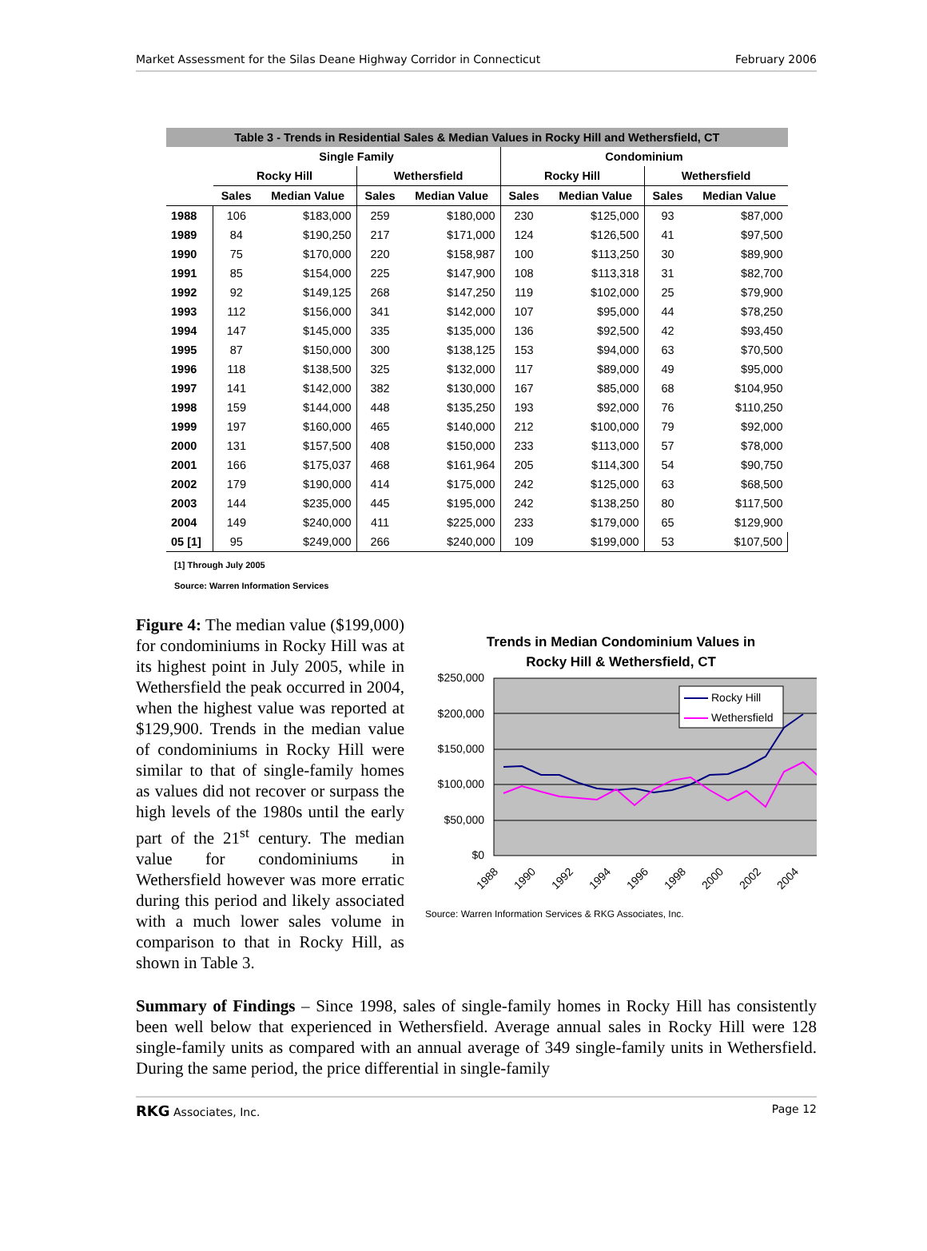Market Assessment for the Silas Deane Highway Corridor in Connecticut February 2006
| Table 3 - Trends in Residential Sales & Median Values in Rocky Hill and Wethersfield, CT | | | | | | | | |
| | Single Family | | | | Condominium | | | |
| | Rocky Hill | | Wethersfield | | Rocky Hill | | Wethersfield | |
| | Sales | Median Value | Sales | Median Value | Sales | Median Value | Sales | Median Value |
| 1988 | 106 | $183,000 | 259 | $180,000 | 230 | $125,000 | 93 | $87,000 |
| 1989 | 84 | $190,250 | 217 | $171,000 | 124 | $126,500 | 41 | $97,500 |
| 1990 | 75 | $170,000 | 220 | $158,987 | 100 | $113,250 | 30 | $89,900 |
| 1991 | 85 | $154,000 | 225 | $147,900 | 108 | $113,318 | 31 | $82,700 |
| 1992 | 92 | $149,125 | 268 | $147,250 | 119 | $102,000 | 25 | $79,900 |
| 1993 | 112 | $156,000 | 341 | $142,000 | 107 | $95,000 | 44 | $78,250 |
| 1994 | 147 | $145,000 | 335 | $135,000 | 136 | $92,500 | 42 | $93,450 |
| 1995 | 87 | $150,000 | 300 | $138,125 | 153 | $94,000 | 63 | $70,500 |
| 1996 | 118 | $138,500 | 325 | $132,000 | 117 | $89,000 | 49 | $95,000 |
| 1997 | 141 | $142,000 | 382 | $130,000 | 167 | $85,000 | 68 | $104,950 |
| 1998 | 159 | $144,000 | 448 | $135,250 | 193 | $92,000 | 76 | $110,250 |
| 1999 | 197 | $160,000 | 465 | $140,000 | 212 | $100,000 | 79 | $92,000 |
| 2000 | 131 | $157,500 | 408 | $150,000 | 233 | $113,000 | 57 | $78,000 |
| 2001 | 166 | $175,037 | 468 | $161,964 | 205 | $114,300 | 54 | $90,750 |
| 2002 | 179 | $190,000 | 414 | $175,000 | 242 | $125,000 | 63 | $68,500 |
| 2003 | 144 | $235,000 | 445 | $195,000 | 242 | $138,250 | 80 | $117,500 |
| 2004 | 149 | $240,000 | 411 | $225,000 | 233 | $179,000 | 65 | $129,900 |
| 05 [1] | 95 | $249,000 | 266 | $240,000 | 109 | $199,000 | 53 | $107,500 |
[1] Through July 2005
Source: Warren Information Services
Figure 4: The median value ($199,000) for condominiums in Rocky Hill was at its highest point in July 2005, while in Wethersfield the peak occurred in 2004, when the highest value was reported at $129,900. Trends in the median value of condominiums in Rocky Hill were similar to that of single-family homes as values did not recover or surpass the high levels of the 1980s until the early part of the 21<sup>st</sup> century. The median value for condominiums in Wethersfield however was more erratic during this period and likely associated with a much lower sales volume in comparison to that in Rocky Hill, as shown in Table 3.
Trends in Median Condominium Values in
Rocky Hill & Wethersfield, CT
$250,000
$200,000
$150,000
$100,000
$50,000
$0
Rocky Hill
Wethersfield
1988
1990
1992
1994
1996
1998
2000
2002
2004
Source: Warren Information Services & RKG Associates, Inc.
Summary of Findings – Since 1998, sales of single-family homes in Rocky Hill has consistently been well below that experienced in Wethersfield. Average annual sales in Rocky Hill were 128 single-family units as compared with an annual average of 349 single-family units in Wethersfield. During the same period, the price differential in single-family
RKG Associates, Inc. Page 12